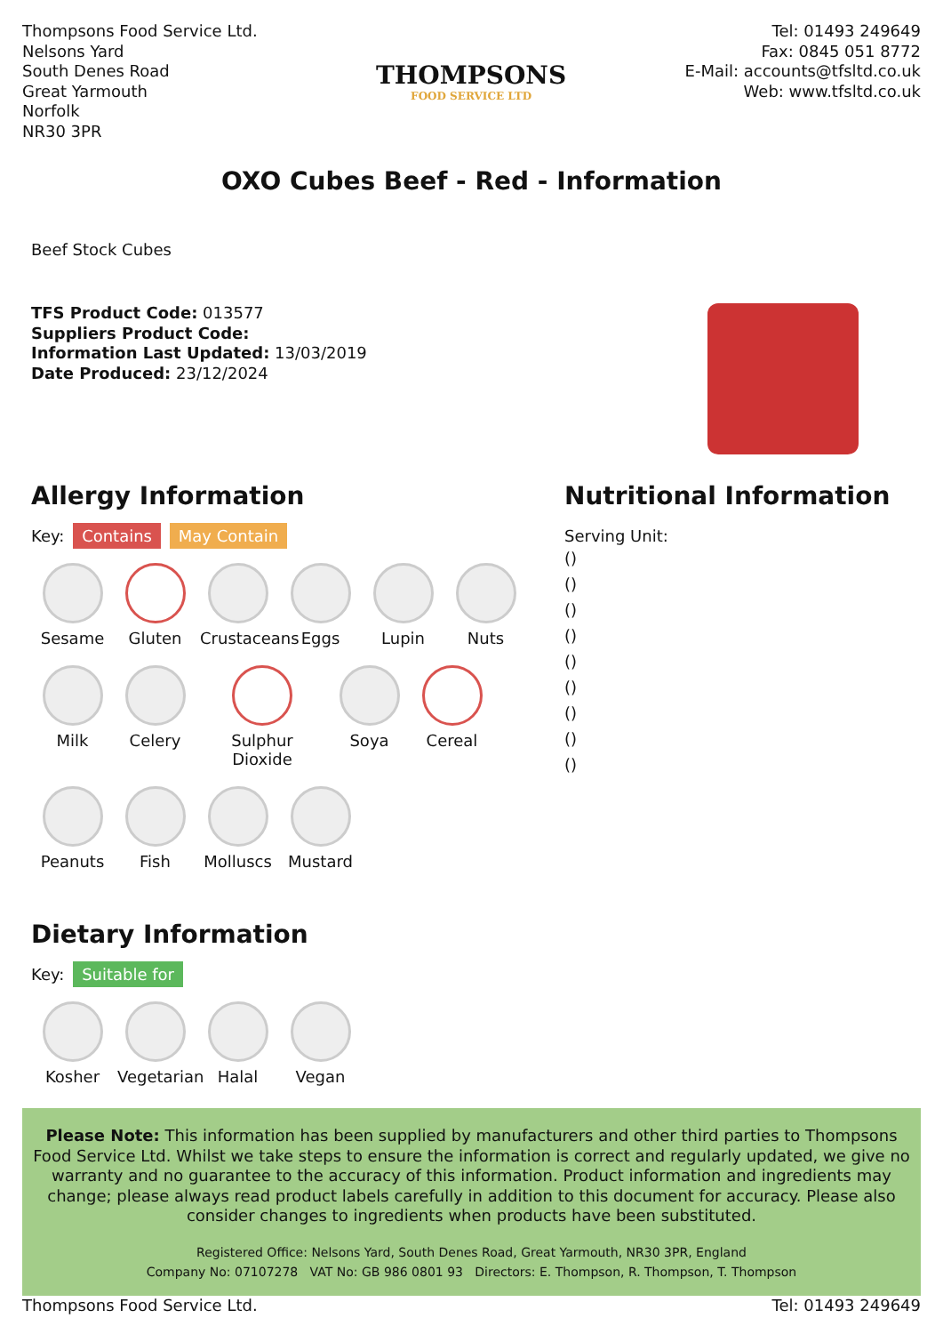Thompsons Food Service Ltd.
Nelsons Yard
South Denes Road
Great Yarmouth
Norfolk
NR30 3PR
THOMPSONS
FOOD SERVICE LTD
Tel: 01493 249649
Fax: 0845 051 8772
E-Mail: accounts@tfsltd.co.uk
Web: www.tfsltd.co.uk
OXO Cubes Beef - Red - Information
Beef Stock Cubes
TFS Product Code: 013577
Suppliers Product Code:
Information Last Updated: 13/03/2019
Date Produced: 23/12/2024
Allergy Information
Key: Contains May Contain
Sesame
Gluten
Crustaceans
Eggs
Lupin
Nuts
Milk
Celery
Sulphur Dioxide
Soya
Cereal
Peanuts
Fish
Molluscs
Mustard
Dietary Information
Key: Suitable for
Kosher
Vegetarian
Halal
Vegan
Nutritional Information
Serving Unit:
()
()
()
()
()
()
()
()
()
Please Note: This information has been supplied by manufacturers and other third parties to Thompsons Food Service Ltd. Whilst we take steps to ensure the information is correct and regularly updated, we give no warranty and no guarantee to the accuracy of this information. Product information and ingredients may change; please always read product labels carefully in addition to this document for accuracy. Please also consider changes to ingredients when products have been substituted.
Registered Office: Nelsons Yard, South Denes Road, Great Yarmouth, NR30 3PR, England
Company No: 07107278 VAT No: GB 986 0801 93 Directors: E. Thompson, R. Thompson, T. Thompson
Thompsons Food Service Ltd. Tel: 01493 249649